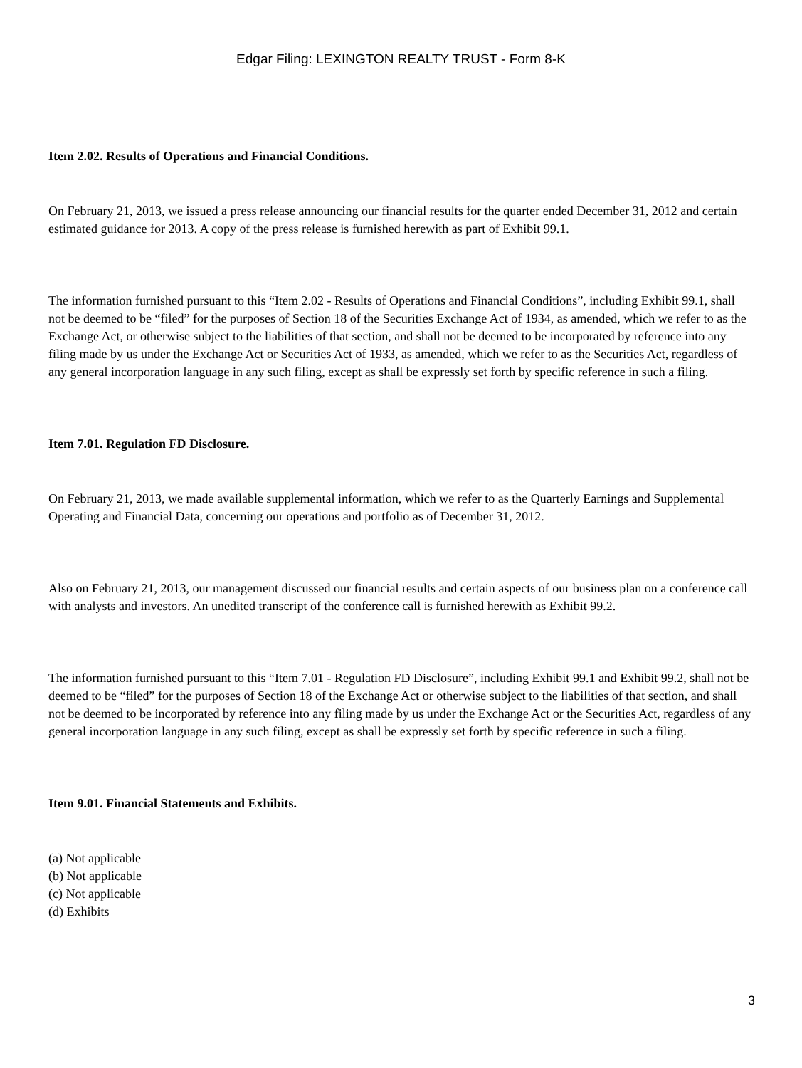Edgar Filing: LEXINGTON REALTY TRUST - Form 8-K
Item 2.02. Results of Operations and Financial Conditions.
On February 21, 2013, we issued a press release announcing our financial results for the quarter ended December 31, 2012 and certain estimated guidance for 2013. A copy of the press release is furnished herewith as part of Exhibit 99.1.
The information furnished pursuant to this “Item 2.02 - Results of Operations and Financial Conditions”, including Exhibit 99.1, shall not be deemed to be “filed” for the purposes of Section 18 of the Securities Exchange Act of 1934, as amended, which we refer to as the Exchange Act, or otherwise subject to the liabilities of that section, and shall not be deemed to be incorporated by reference into any filing made by us under the Exchange Act or Securities Act of 1933, as amended, which we refer to as the Securities Act, regardless of any general incorporation language in any such filing, except as shall be expressly set forth by specific reference in such a filing.
Item 7.01. Regulation FD Disclosure.
On February 21, 2013, we made available supplemental information, which we refer to as the Quarterly Earnings and Supplemental Operating and Financial Data, concerning our operations and portfolio as of December 31, 2012.
Also on February 21, 2013, our management discussed our financial results and certain aspects of our business plan on a conference call with analysts and investors. An unedited transcript of the conference call is furnished herewith as Exhibit 99.2.
The information furnished pursuant to this “Item 7.01 - Regulation FD Disclosure”, including Exhibit 99.1 and Exhibit 99.2, shall not be deemed to be “filed” for the purposes of Section 18 of the Exchange Act or otherwise subject to the liabilities of that section, and shall not be deemed to be incorporated by reference into any filing made by us under the Exchange Act or the Securities Act, regardless of any general incorporation language in any such filing, except as shall be expressly set forth by specific reference in such a filing.
Item 9.01. Financial Statements and Exhibits.
(a) Not applicable
(b) Not applicable
(c) Not applicable
(d) Exhibits
3